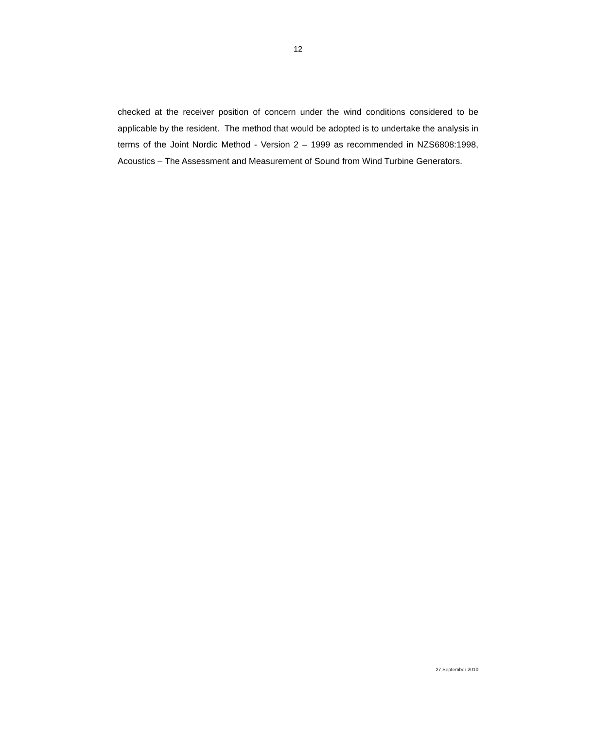12
checked at the receiver position of concern under the wind conditions considered to be applicable by the resident. The method that would be adopted is to undertake the analysis in terms of the Joint Nordic Method - Version 2 – 1999 as recommended in NZS6808:1998, Acoustics – The Assessment and Measurement of Sound from Wind Turbine Generators.
27 September 2010